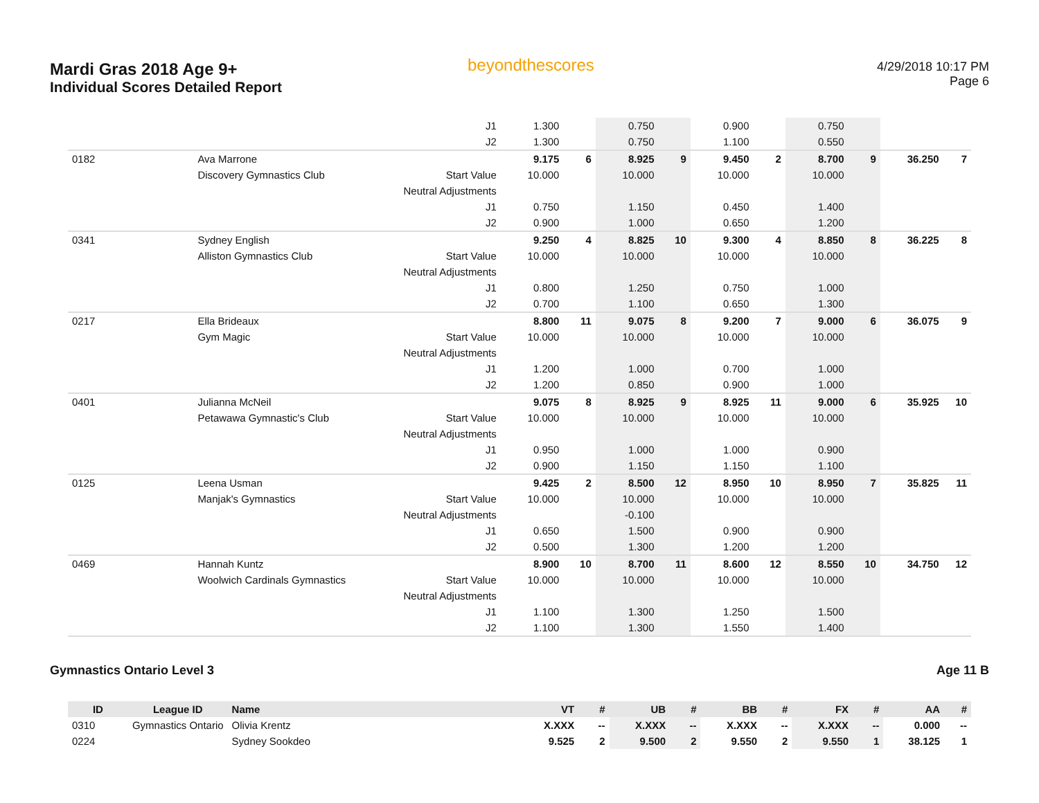Mardi Gras 2018 Age 9+
Individual Scores Detailed Report
beyondthescores
4/29/2018 10:17 PM
Page 6
| | | | J1 | 1.300 | | 0.750 | | 0.900 | | 0.750 | | | |
| | | | J2 | 1.300 | | 0.750 | | 1.100 | | 0.550 | | | |
| 0182 | | Ava Marrone | | 9.175 | 6 | 8.925 | 9 | 9.450 | 2 | 8.700 | 9 | 36.250 | 7 |
| | | Discovery Gymnastics Club | Start Value | 10.000 | | 10.000 | | 10.000 | | 10.000 | | | |
| | | | Neutral Adjustments | | | | | | | | | | |
| | | | J1 | 0.750 | | 1.150 | | 0.450 | | 1.400 | | | |
| | | | J2 | 0.900 | | 1.000 | | 0.650 | | 1.200 | | | |
| 0341 | | Sydney English | | 9.250 | 4 | 8.825 | 10 | 9.300 | 4 | 8.850 | 8 | 36.225 | 8 |
| | | Alliston Gymnastics Club | Start Value | 10.000 | | 10.000 | | 10.000 | | 10.000 | | | |
| | | | Neutral Adjustments | | | | | | | | | | |
| | | | J1 | 0.800 | | 1.250 | | 0.750 | | 1.000 | | | |
| | | | J2 | 0.700 | | 1.100 | | 0.650 | | 1.300 | | | |
| 0217 | | Ella Brideaux | | 8.800 | 11 | 9.075 | 8 | 9.200 | 7 | 9.000 | 6 | 36.075 | 9 |
| | | Gym Magic | Start Value | 10.000 | | 10.000 | | 10.000 | | 10.000 | | | |
| | | | Neutral Adjustments | | | | | | | | | | |
| | | | J1 | 1.200 | | 1.000 | | 0.700 | | 1.000 | | | |
| | | | J2 | 1.200 | | 0.850 | | 0.900 | | 1.000 | | | |
| 0401 | | Julianna McNeil | | 9.075 | 8 | 8.925 | 9 | 8.925 | 11 | 9.000 | 6 | 35.925 | 10 |
| | | Petawawa Gymnastic's Club | Start Value | 10.000 | | 10.000 | | 10.000 | | 10.000 | | | |
| | | | Neutral Adjustments | | | | | | | | | | |
| | | | J1 | 0.950 | | 1.000 | | 1.000 | | 0.900 | | | |
| | | | J2 | 0.900 | | 1.150 | | 1.150 | | 1.100 | | | |
| 0125 | | Leena Usman | | 9.425 | 2 | 8.500 | 12 | 8.950 | 10 | 8.950 | 7 | 35.825 | 11 |
| | | Manjak's Gymnastics | Start Value | 10.000 | | 10.000 | | 10.000 | | 10.000 | | | |
| | | | Neutral Adjustments | | | -0.100 | | | | | | | |
| | | | J1 | 0.650 | | 1.500 | | 0.900 | | 0.900 | | | |
| | | | J2 | 0.500 | | 1.300 | | 1.200 | | 1.200 | | | |
| 0469 | | Hannah Kuntz | | 8.900 | 10 | 8.700 | 11 | 8.600 | 12 | 8.550 | 10 | 34.750 | 12 |
| | | Woolwich Cardinals Gymnastics | Start Value | 10.000 | | 10.000 | | 10.000 | | 10.000 | | | |
| | | | Neutral Adjustments | | | | | | | | | | |
| | | | J1 | 1.100 | | 1.300 | | 1.250 | | 1.500 | | | |
| | | | J2 | 1.100 | | 1.300 | | 1.550 | | 1.400 | | | |
Gymnastics Ontario Level 3 Age 11 B
| ID | League ID | Name | | VT | # | UB | # | BB | # | FX | # | AA | # |
| --- | --- | --- | --- | --- | --- | --- | --- | --- | --- | --- | --- | --- | --- |
| 0310 | Gymnastics Ontario | Olivia Krentz | | X.XXX | -- | X.XXX | -- | X.XXX | -- | X.XXX | -- | 0.000 | -- |
| 0224 | | Sydney Sookdeo | | 9.525 | 2 | 9.500 | 2 | 9.550 | 2 | 9.550 | 1 | 38.125 | 1 |